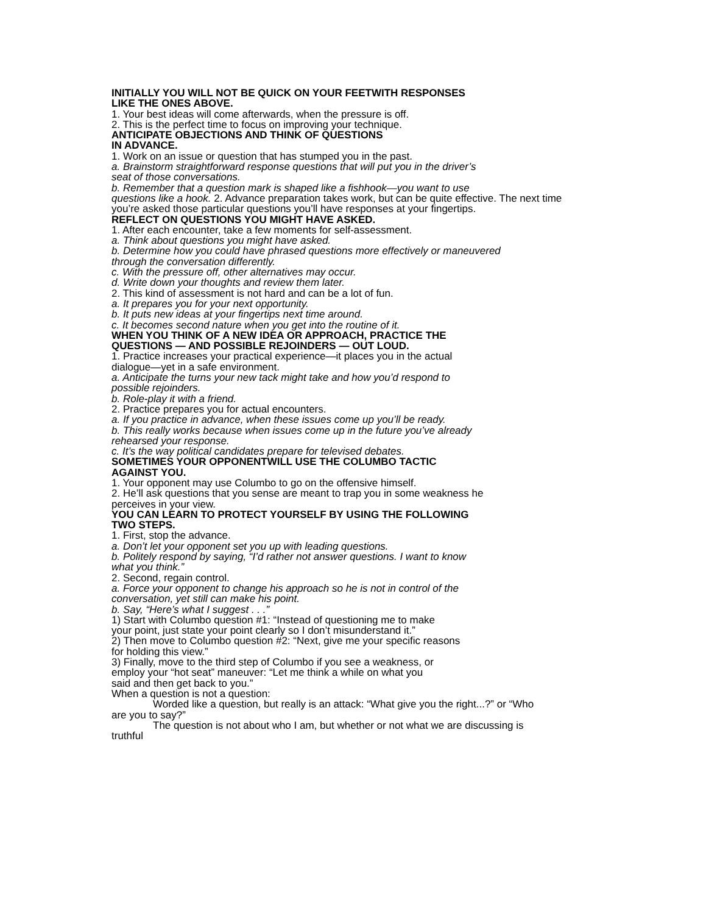INITIALLY YOU WILL NOT BE QUICK ON YOUR FEETWITH RESPONSES
LIKE THE ONES ABOVE.
1. Your best ideas will come afterwards, when the pressure is off.
2. This is the perfect time to focus on improving your technique.
ANTICIPATE OBJECTIONS AND THINK OF QUESTIONS
IN ADVANCE.
1. Work on an issue or question that has stumped you in the past.
a. Brainstorm straightforward response questions that will put you in the driver’s
seat of those conversations.
b. Remember that a question mark is shaped like a fishhook—you want to use
questions like a hook. 2. Advance preparation takes work, but can be quite effective. The next time
you’re asked those particular questions you’ll have responses at your fingertips.
REFLECT ON QUESTIONS YOU MIGHT HAVE ASKED.
1. After each encounter, take a few moments for self-assessment.
a. Think about questions you might have asked.
b. Determine how you could have phrased questions more effectively or maneuvered
through the conversation differently.
c. With the pressure off, other alternatives may occur.
d. Write down your thoughts and review them later.
2. This kind of assessment is not hard and can be a lot of fun.
a. It prepares you for your next opportunity.
b. It puts new ideas at your fingertips next time around.
c. It becomes second nature when you get into the routine of it.
WHEN YOU THINK OF A NEW IDEA OR APPROACH, PRACTICE THE
QUESTIONS — AND POSSIBLE REJOINDERS — OUT LOUD.
1. Practice increases your practical experience—it places you in the actual
dialogue—yet in a safe environment.
a. Anticipate the turns your new tack might take and how you’d respond to
possible rejoinders.
b. Role-play it with a friend.
2. Practice prepares you for actual encounters.
a. If you practice in advance, when these issues come up you’ll be ready.
b. This really works because when issues come up in the future you’ve already
rehearsed your response.
c. It’s the way political candidates prepare for televised debates.
SOMETIMES YOUR OPPONENTWILL USE THE COLUMBO TACTIC
AGAINST YOU.
1. Your opponent may use Columbo to go on the offensive himself.
2. He’ll ask questions that you sense are meant to trap you in some weakness he
perceives in your view.
YOU CAN LEARN TO PROTECT YOURSELF BY USING THE FOLLOWING
TWO STEPS.
1. First, stop the advance.
a. Don’t let your opponent set you up with leading questions.
b. Politely respond by saying, “I’d rather not answer questions. I want to know
what you think.”
2. Second, regain control.
a. Force your opponent to change his approach so he is not in control of the
conversation, yet still can make his point.
b. Say, “Here’s what I suggest . . .”
1) Start with Columbo question #1: “Instead of questioning me to make
your point, just state your point clearly so I don’t misunderstand it.”
2) Then move to Columbo question #2: “Next, give me your specific reasons
for holding this view.”
3) Finally, move to the third step of Columbo if you see a weakness, or
employ your “hot seat” maneuver: “Let me think a while on what you
said and then get back to you.”
When a question is not a question:
Worded like a question, but really is an attack: “What give you the right...?” or “Who
are you to say?”
The question is not about who I am, but whether or not what we are discussing is
truthful